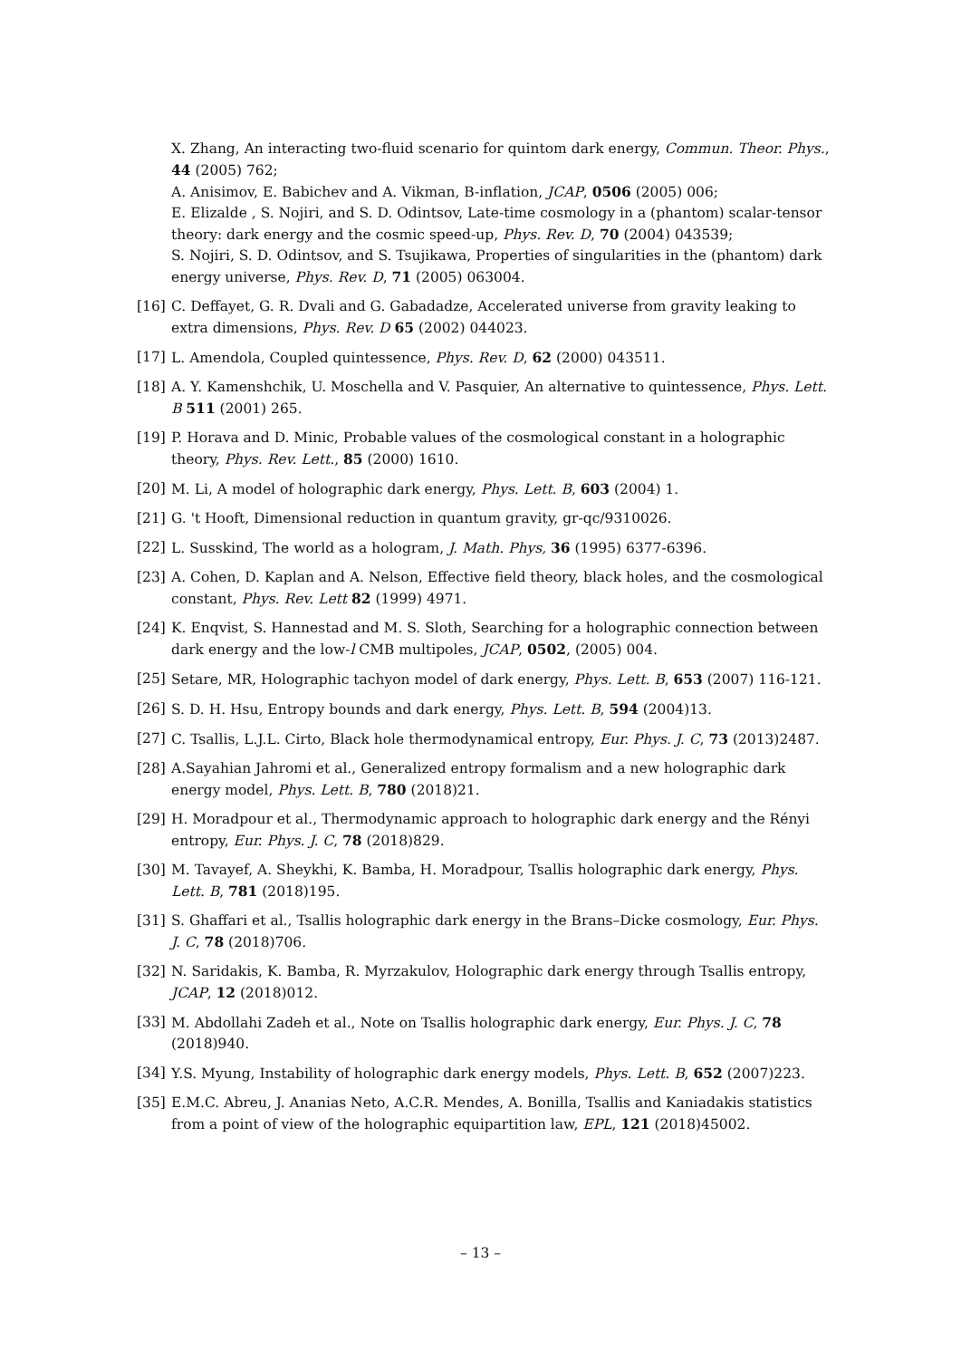X. Zhang, An interacting two-fluid scenario for quintom dark energy, Commun. Theor. Phys., 44 (2005) 762;
A. Anisimov, E. Babichev and A. Vikman, B-inflation, JCAP, 0506 (2005) 006;
E. Elizalde , S. Nojiri, and S. D. Odintsov, Late-time cosmology in a (phantom) scalar-tensor theory: dark energy and the cosmic speed-up, Phys. Rev. D, 70 (2004) 043539;
S. Nojiri, S. D. Odintsov, and S. Tsujikawa, Properties of singularities in the (phantom) dark energy universe, Phys. Rev. D, 71 (2005) 063004.
[16] C. Deffayet, G. R. Dvali and G. Gabadadze, Accelerated universe from gravity leaking to extra dimensions, Phys. Rev. D 65 (2002) 044023.
[17] L. Amendola, Coupled quintessence, Phys. Rev. D, 62 (2000) 043511.
[18] A. Y. Kamenshchik, U. Moschella and V. Pasquier, An alternative to quintessence, Phys. Lett. B 511 (2001) 265.
[19] P. Horava and D. Minic, Probable values of the cosmological constant in a holographic theory, Phys. Rev. Lett., 85 (2000) 1610.
[20] M. Li, A model of holographic dark energy, Phys. Lett. B, 603 (2004) 1.
[21] G. 't Hooft, Dimensional reduction in quantum gravity, gr-qc/9310026.
[22] L. Susskind, The world as a hologram, J. Math. Phys, 36 (1995) 6377-6396.
[23] A. Cohen, D. Kaplan and A. Nelson, Effective field theory, black holes, and the cosmological constant, Phys. Rev. Lett 82 (1999) 4971.
[24] K. Enqvist, S. Hannestad and M. S. Sloth, Searching for a holographic connection between dark energy and the low-l CMB multipoles, JCAP, 0502, (2005) 004.
[25] Setare, MR, Holographic tachyon model of dark energy, Phys. Lett. B, 653 (2007) 116-121.
[26] S. D. H. Hsu, Entropy bounds and dark energy, Phys. Lett. B, 594 (2004)13.
[27] C. Tsallis, L.J.L. Cirto, Black hole thermodynamical entropy, Eur. Phys. J. C, 73 (2013)2487.
[28] A.Sayahian Jahromi et al., Generalized entropy formalism and a new holographic dark energy model, Phys. Lett. B, 780 (2018)21.
[29] H. Moradpour et al., Thermodynamic approach to holographic dark energy and the Rényi entropy, Eur. Phys. J. C, 78 (2018)829.
[30] M. Tavayef, A. Sheykhi, K. Bamba, H. Moradpour, Tsallis holographic dark energy, Phys. Lett. B, 781 (2018)195.
[31] S. Ghaffari et al., Tsallis holographic dark energy in the Brans–Dicke cosmology, Eur. Phys. J. C, 78 (2018)706.
[32] N. Saridakis, K. Bamba, R. Myrzakulov, Holographic dark energy through Tsallis entropy, JCAP, 12 (2018)012.
[33] M. Abdollahi Zadeh et al., Note on Tsallis holographic dark energy, Eur. Phys. J. C, 78 (2018)940.
[34] Y.S. Myung, Instability of holographic dark energy models, Phys. Lett. B, 652 (2007)223.
[35] E.M.C. Abreu, J. Ananias Neto, A.C.R. Mendes, A. Bonilla, Tsallis and Kaniadakis statistics from a point of view of the holographic equipartition law, EPL, 121 (2018)45002.
– 13 –